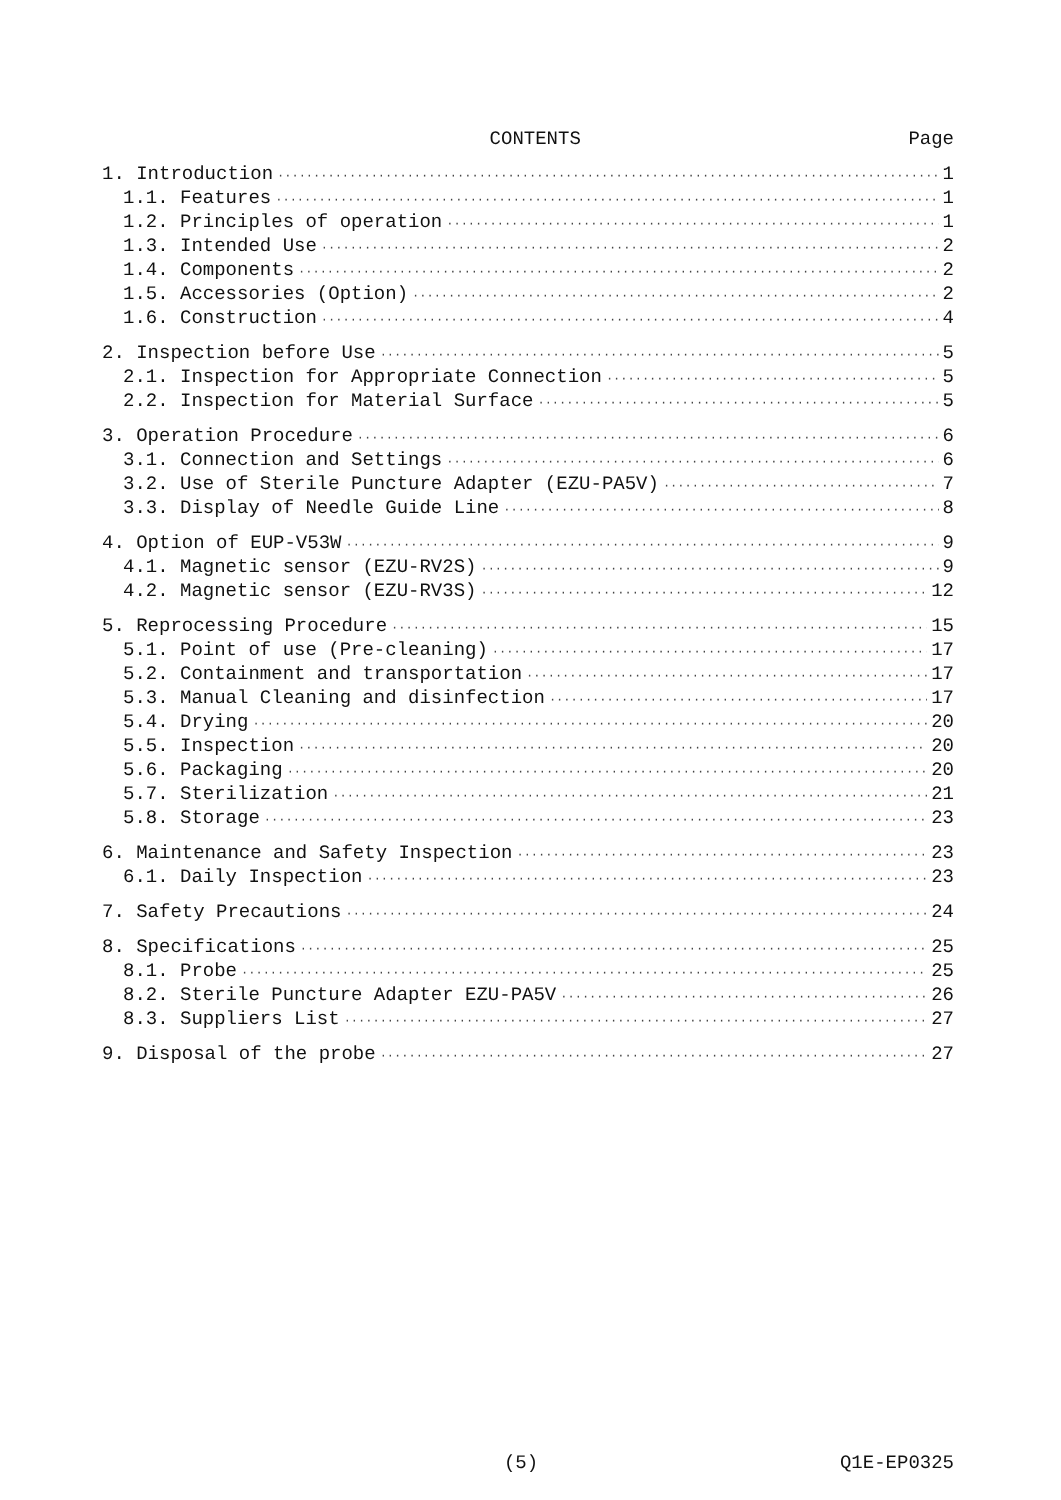CONTENTS Page
1. Introduction 1
1.1. Features 1
1.2. Principles of operation 1
1.3. Intended Use 2
1.4. Components 2
1.5. Accessories (Option) 2
1.6. Construction 4
2. Inspection before Use 5
2.1. Inspection for Appropriate Connection 5
2.2. Inspection for Material Surface 5
3. Operation Procedure 6
3.1. Connection and Settings 6
3.2. Use of Sterile Puncture Adapter (EZU-PA5V) 7
3.3. Display of Needle Guide Line 8
4. Option of EUP-V53W 9
4.1. Magnetic sensor (EZU-RV2S) 9
4.2. Magnetic sensor (EZU-RV3S) 12
5. Reprocessing Procedure 15
5.1. Point of use (Pre-cleaning) 17
5.2. Containment and transportation 17
5.3. Manual Cleaning and disinfection 17
5.4. Drying 20
5.5. Inspection 20
5.6. Packaging 20
5.7. Sterilization 21
5.8. Storage 23
6. Maintenance and Safety Inspection 23
6.1. Daily Inspection 23
7. Safety Precautions 24
8. Specifications 25
8.1. Probe 25
8.2. Sterile Puncture Adapter EZU-PA5V 26
8.3. Suppliers List 27
9. Disposal of the probe 27
(5) Q1E-EP0325